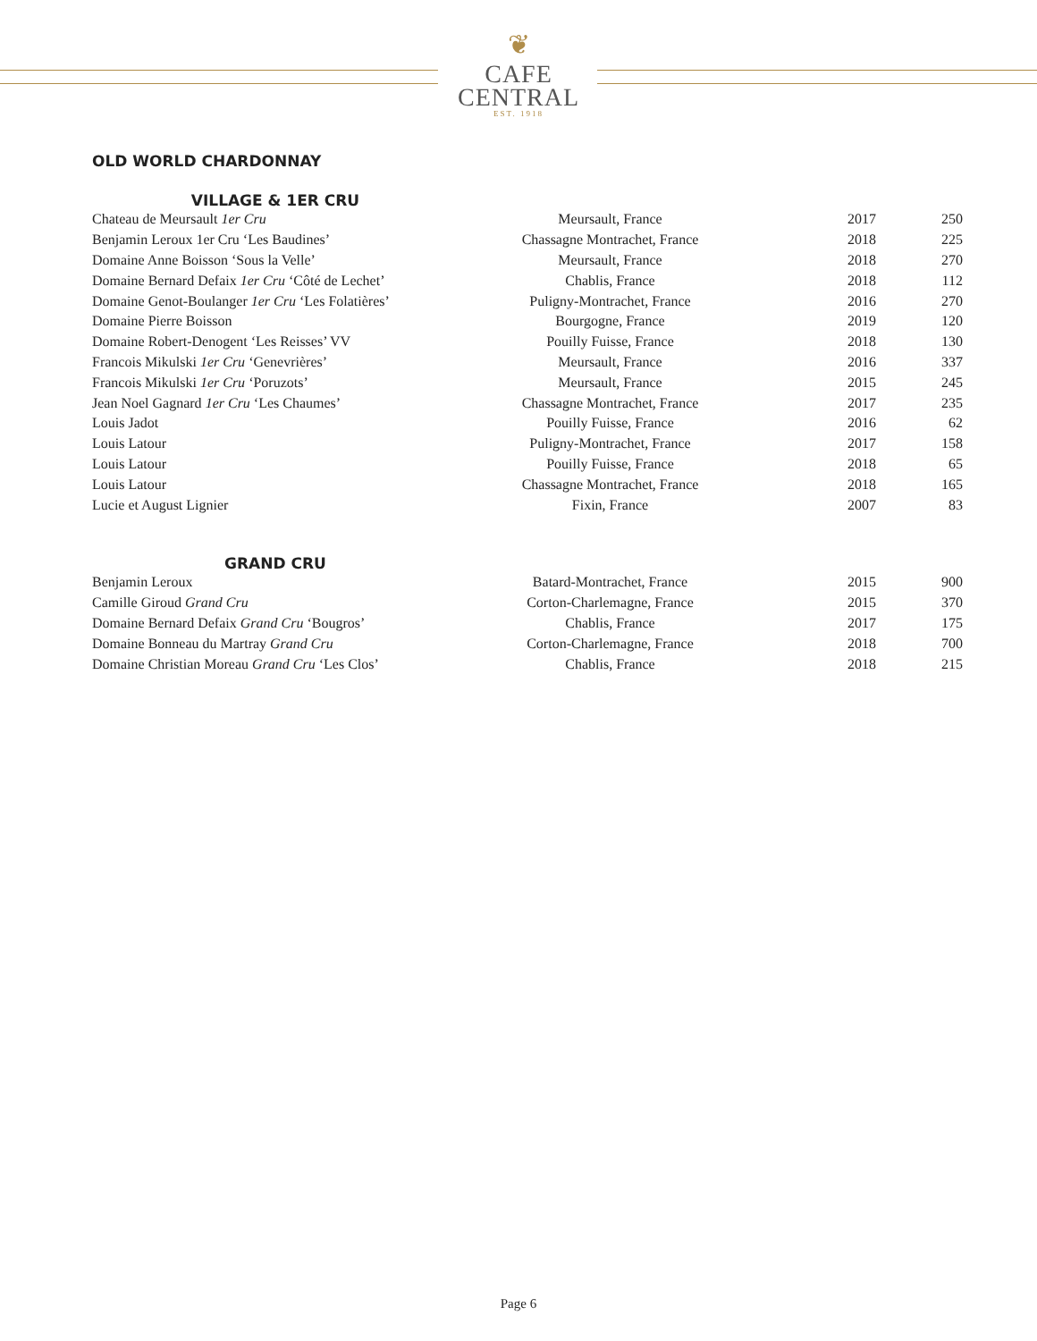❦
CAFE
CENTRAL
EST. 1918
OLD WORLD CHARDONNAY
VILLAGE & 1ER CRU
| Chateau de Meursault 1er Cru | Meursault, France | 2017 | 250 |
| Benjamin Leroux 1er Cru ‘Les Baudines’ | Chassagne Montrachet, France | 2018 | 225 |
| Domaine Anne Boisson ‘Sous la Velle’ | Meursault, France | 2018 | 270 |
| Domaine Bernard Defaix 1er Cru ‘Côté de Lechet’ | Chablis, France | 2018 | 112 |
| Domaine Genot-Boulanger 1er Cru ‘Les Folatières’ | Puligny-Montrachet, France | 2016 | 270 |
| Domaine Pierre Boisson | Bourgogne, France | 2019 | 120 |
| Domaine Robert-Denogent ‘Les Reisses’ VV | Pouilly Fuisse, France | 2018 | 130 |
| Francois Mikulski 1er Cru ‘Genevrières’ | Meursault, France | 2016 | 337 |
| Francois Mikulski 1er Cru ‘Poruzots’ | Meursault, France | 2015 | 245 |
| Jean Noel Gagnard 1er Cru ‘Les Chaumes’ | Chassagne Montrachet, France | 2017 | 235 |
| Louis Jadot | Pouilly Fuisse, France | 2016 | 62 |
| Louis Latour | Puligny-Montrachet, France | 2017 | 158 |
| Louis Latour | Pouilly Fuisse, France | 2018 | 65 |
| Louis Latour | Chassagne Montrachet, France | 2018 | 165 |
| Lucie et August Lignier | Fixin, France | 2007 | 83 |
GRAND CRU
| Benjamin Leroux | Batard-Montrachet, France | 2015 | 900 |
| Camille Giroud Grand Cru | Corton-Charlemagne, France | 2015 | 370 |
| Domaine Bernard Defaix Grand Cru ‘Bougros’ | Chablis, France | 2017 | 175 |
| Domaine Bonneau du Martray Grand Cru | Corton-Charlemagne, France | 2018 | 700 |
| Domaine Christian Moreau Grand Cru ‘Les Clos’ | Chablis, France | 2018 | 215 |
Page 6